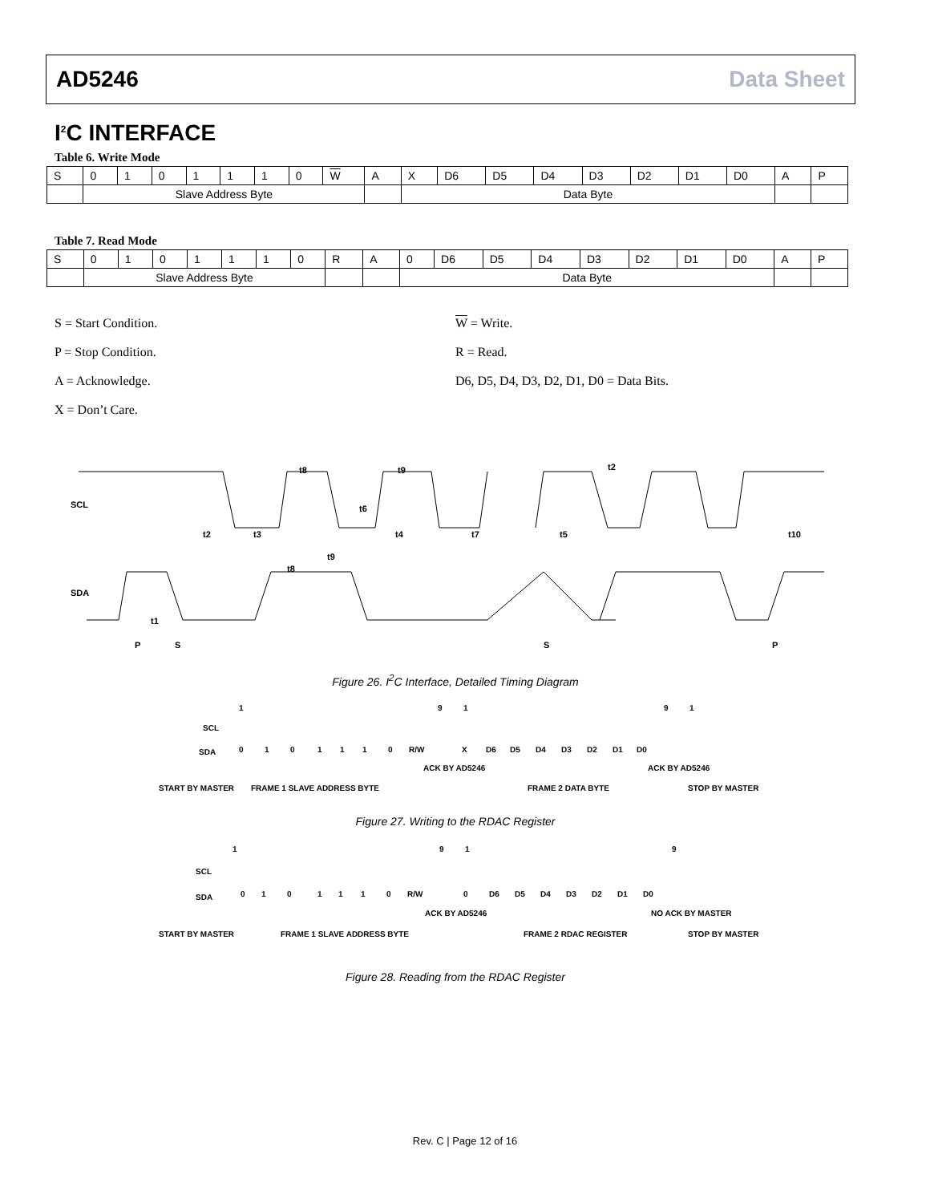AD5246 Data Sheet
I<sup>2</sup>C INTERFACE
Table 6. Write Mode
| S | 0 | 1 | 0 | 1 | 1 | 1 | 0 | W | A | X | D6 | D5 | D4 | D3 | D2 | D1 | D0 | A | P |
| | Slave Address Byte | | | | | | | | | Data Byte | | | | | | | | | |
Table 7. Read Mode
| S | 0 | 1 | 0 | 1 | 1 | 1 | 0 | R | A | 0 | D6 | D5 | D4 | D3 | D2 | D1 | D0 | A | P |
| | Slave Address Byte | | | | | | | | | Data Byte | | | | | | | | | |
S = Start Condition.
P = Stop Condition.
A = Acknowledge.
X = Don’t Care.
W = Write.
R = Read.
D6, D5, D4, D3, D2, D1, D0 = Data Bits.
SCL
SDA
P
S
S
P
t2
t3
t8
t9
t6
t4
t7
t5
t2
t10
t8
t9
t1
Figure 26. I<sup>2</sup>C Interface, Detailed Timing Diagram
1
9
1
9
1
SCL
SDA
0
1
0
1
1
1
0
R/W
X
D6
D5
D4
D3
D2
D1
D0
ACK BY AD5246
ACK BY AD5246
START BY MASTER
FRAME 1 SLAVE ADDRESS BYTE
FRAME 2 DATA BYTE
STOP BY MASTER
Figure 27. Writing to the RDAC Register
1
9
1
9
SCL
SDA
0
1
0
1
1
1
0
R/W
0
D6
D5
D4
D3
D2
D1
D0
ACK BY AD5246
NO ACK BY MASTER
START BY MASTER
FRAME 1 SLAVE ADDRESS BYTE
FRAME 2 RDAC REGISTER
STOP BY MASTER
Figure 28. Reading from the RDAC Register
Rev. C | Page 12 of 16